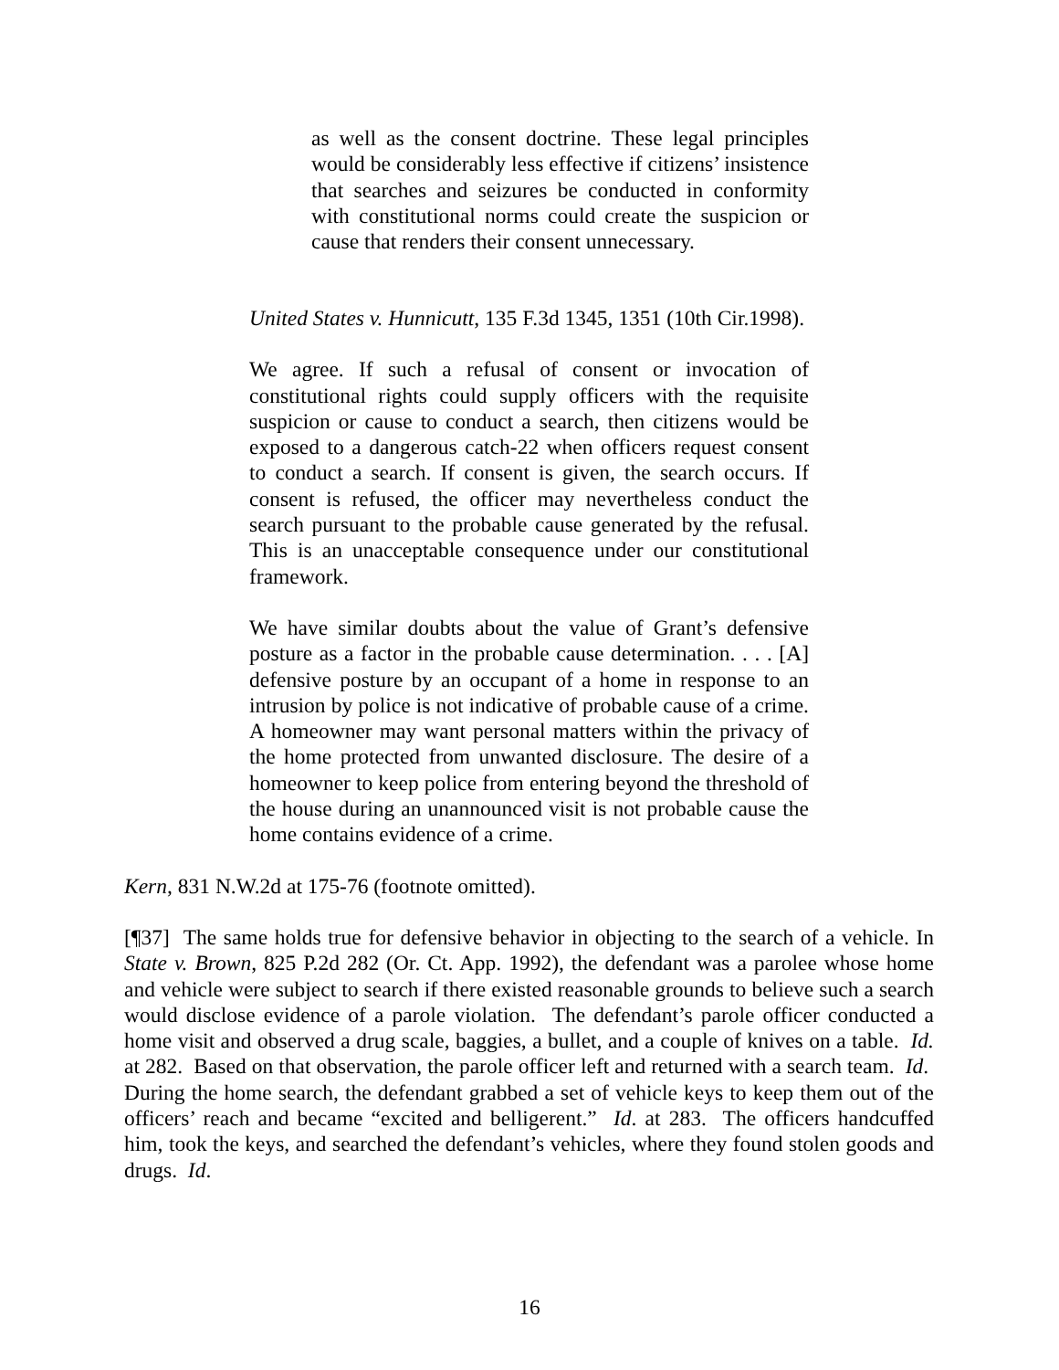as well as the consent doctrine. These legal principles would be considerably less effective if citizens’ insistence that searches and seizures be conducted in conformity with constitutional norms could create the suspicion or cause that renders their consent unnecessary.
United States v. Hunnicutt, 135 F.3d 1345, 1351 (10th Cir.1998).
We agree. If such a refusal of consent or invocation of constitutional rights could supply officers with the requisite suspicion or cause to conduct a search, then citizens would be exposed to a dangerous catch-22 when officers request consent to conduct a search. If consent is given, the search occurs. If consent is refused, the officer may nevertheless conduct the search pursuant to the probable cause generated by the refusal. This is an unacceptable consequence under our constitutional framework.
We have similar doubts about the value of Grant’s defensive posture as a factor in the probable cause determination. . . . [A] defensive posture by an occupant of a home in response to an intrusion by police is not indicative of probable cause of a crime. A homeowner may want personal matters within the privacy of the home protected from unwanted disclosure. The desire of a homeowner to keep police from entering beyond the threshold of the house during an unannounced visit is not probable cause the home contains evidence of a crime.
Kern, 831 N.W.2d at 175-76 (footnote omitted).
[¶37] The same holds true for defensive behavior in objecting to the search of a vehicle. In State v. Brown, 825 P.2d 282 (Or. Ct. App. 1992), the defendant was a parolee whose home and vehicle were subject to search if there existed reasonable grounds to believe such a search would disclose evidence of a parole violation. The defendant’s parole officer conducted a home visit and observed a drug scale, baggies, a bullet, and a couple of knives on a table. Id. at 282. Based on that observation, the parole officer left and returned with a search team. Id. During the home search, the defendant grabbed a set of vehicle keys to keep them out of the officers’ reach and became “excited and belligerent.” Id. at 283. The officers handcuffed him, took the keys, and searched the defendant’s vehicles, where they found stolen goods and drugs. Id.
16